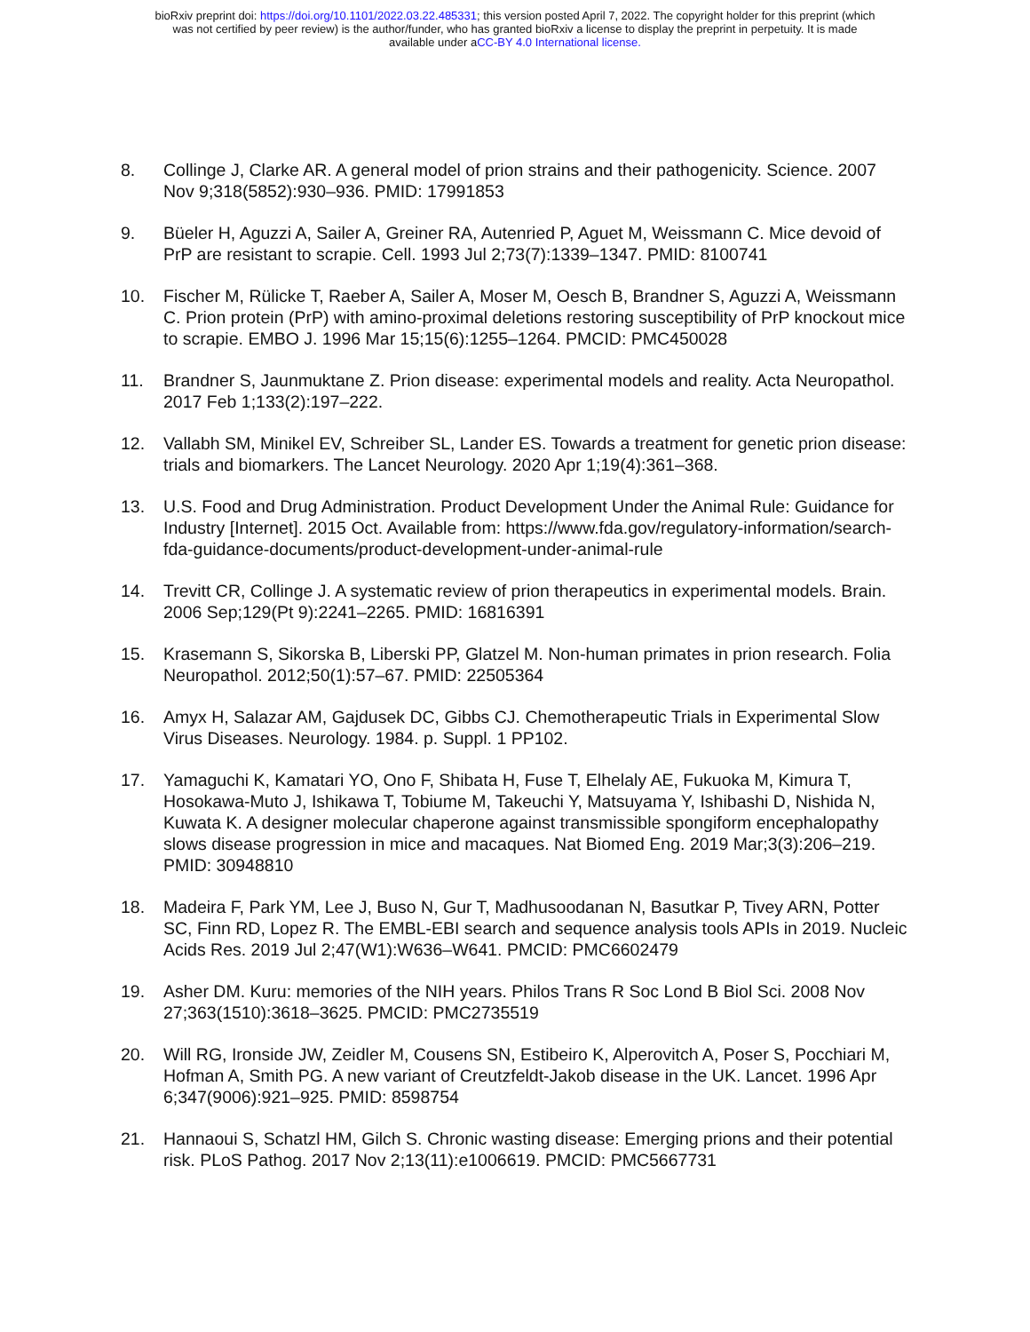bioRxiv preprint doi: https://doi.org/10.1101/2022.03.22.485331; this version posted April 7, 2022. The copyright holder for this preprint (which
was not certified by peer review) is the author/funder, who has granted bioRxiv a license to display the preprint in perpetuity. It is made
available under aCC-BY 4.0 International license.
8. Collinge J, Clarke AR. A general model of prion strains and their pathogenicity. Science. 2007 Nov 9;318(5852):930–936. PMID: 17991853
9. Büeler H, Aguzzi A, Sailer A, Greiner RA, Autenried P, Aguet M, Weissmann C. Mice devoid of PrP are resistant to scrapie. Cell. 1993 Jul 2;73(7):1339–1347. PMID: 8100741
10. Fischer M, Rülicke T, Raeber A, Sailer A, Moser M, Oesch B, Brandner S, Aguzzi A, Weissmann C. Prion protein (PrP) with amino-proximal deletions restoring susceptibility of PrP knockout mice to scrapie. EMBO J. 1996 Mar 15;15(6):1255–1264. PMCID: PMC450028
11. Brandner S, Jaunmuktane Z. Prion disease: experimental models and reality. Acta Neuropathol. 2017 Feb 1;133(2):197–222.
12. Vallabh SM, Minikel EV, Schreiber SL, Lander ES. Towards a treatment for genetic prion disease: trials and biomarkers. The Lancet Neurology. 2020 Apr 1;19(4):361–368.
13. U.S. Food and Drug Administration. Product Development Under the Animal Rule: Guidance for Industry [Internet]. 2015 Oct. Available from: https://www.fda.gov/regulatory-information/search-fda-guidance-documents/product-development-under-animal-rule
14. Trevitt CR, Collinge J. A systematic review of prion therapeutics in experimental models. Brain. 2006 Sep;129(Pt 9):2241–2265. PMID: 16816391
15. Krasemann S, Sikorska B, Liberski PP, Glatzel M. Non-human primates in prion research. Folia Neuropathol. 2012;50(1):57–67. PMID: 22505364
16. Amyx H, Salazar AM, Gajdusek DC, Gibbs CJ. Chemotherapeutic Trials in Experimental Slow Virus Diseases. Neurology. 1984. p. Suppl. 1 PP102.
17. Yamaguchi K, Kamatari YO, Ono F, Shibata H, Fuse T, Elhelaly AE, Fukuoka M, Kimura T, Hosokawa-Muto J, Ishikawa T, Tobiume M, Takeuchi Y, Matsuyama Y, Ishibashi D, Nishida N, Kuwata K. A designer molecular chaperone against transmissible spongiform encephalopathy slows disease progression in mice and macaques. Nat Biomed Eng. 2019 Mar;3(3):206–219. PMID: 30948810
18. Madeira F, Park YM, Lee J, Buso N, Gur T, Madhusoodanan N, Basutkar P, Tivey ARN, Potter SC, Finn RD, Lopez R. The EMBL-EBI search and sequence analysis tools APIs in 2019. Nucleic Acids Res. 2019 Jul 2;47(W1):W636–W641. PMCID: PMC6602479
19. Asher DM. Kuru: memories of the NIH years. Philos Trans R Soc Lond B Biol Sci. 2008 Nov 27;363(1510):3618–3625. PMCID: PMC2735519
20. Will RG, Ironside JW, Zeidler M, Cousens SN, Estibeiro K, Alperovitch A, Poser S, Pocchiari M, Hofman A, Smith PG. A new variant of Creutzfeldt-Jakob disease in the UK. Lancet. 1996 Apr 6;347(9006):921–925. PMID: 8598754
21. Hannaoui S, Schatzl HM, Gilch S. Chronic wasting disease: Emerging prions and their potential risk. PLoS Pathog. 2017 Nov 2;13(11):e1006619. PMCID: PMC5667731